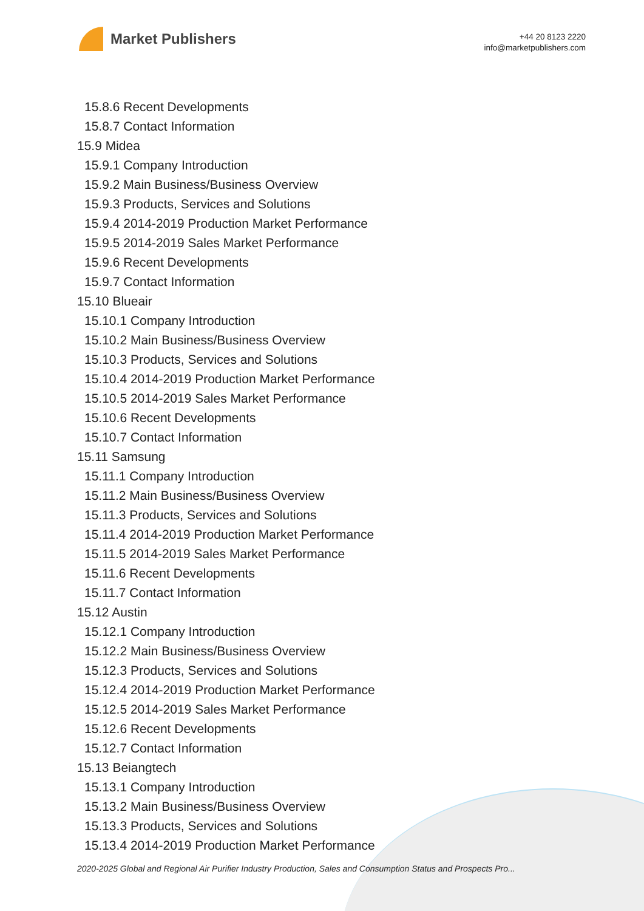Market Publishers
+44 20 8123 2220
info@marketpublishers.com
15.8.6 Recent Developments
15.8.7 Contact Information
15.9 Midea
15.9.1 Company Introduction
15.9.2 Main Business/Business Overview
15.9.3 Products, Services and Solutions
15.9.4 2014-2019 Production Market Performance
15.9.5 2014-2019 Sales Market Performance
15.9.6 Recent Developments
15.9.7 Contact Information
15.10 Blueair
15.10.1 Company Introduction
15.10.2 Main Business/Business Overview
15.10.3 Products, Services and Solutions
15.10.4 2014-2019 Production Market Performance
15.10.5 2014-2019 Sales Market Performance
15.10.6 Recent Developments
15.10.7 Contact Information
15.11 Samsung
15.11.1 Company Introduction
15.11.2 Main Business/Business Overview
15.11.3 Products, Services and Solutions
15.11.4 2014-2019 Production Market Performance
15.11.5 2014-2019 Sales Market Performance
15.11.6 Recent Developments
15.11.7 Contact Information
15.12 Austin
15.12.1 Company Introduction
15.12.2 Main Business/Business Overview
15.12.3 Products, Services and Solutions
15.12.4 2014-2019 Production Market Performance
15.12.5 2014-2019 Sales Market Performance
15.12.6 Recent Developments
15.12.7 Contact Information
15.13 Beiangtech
15.13.1 Company Introduction
15.13.2 Main Business/Business Overview
15.13.3 Products, Services and Solutions
15.13.4 2014-2019 Production Market Performance
2020-2025 Global and Regional Air Purifier Industry Production, Sales and Consumption Status and Prospects Pro...